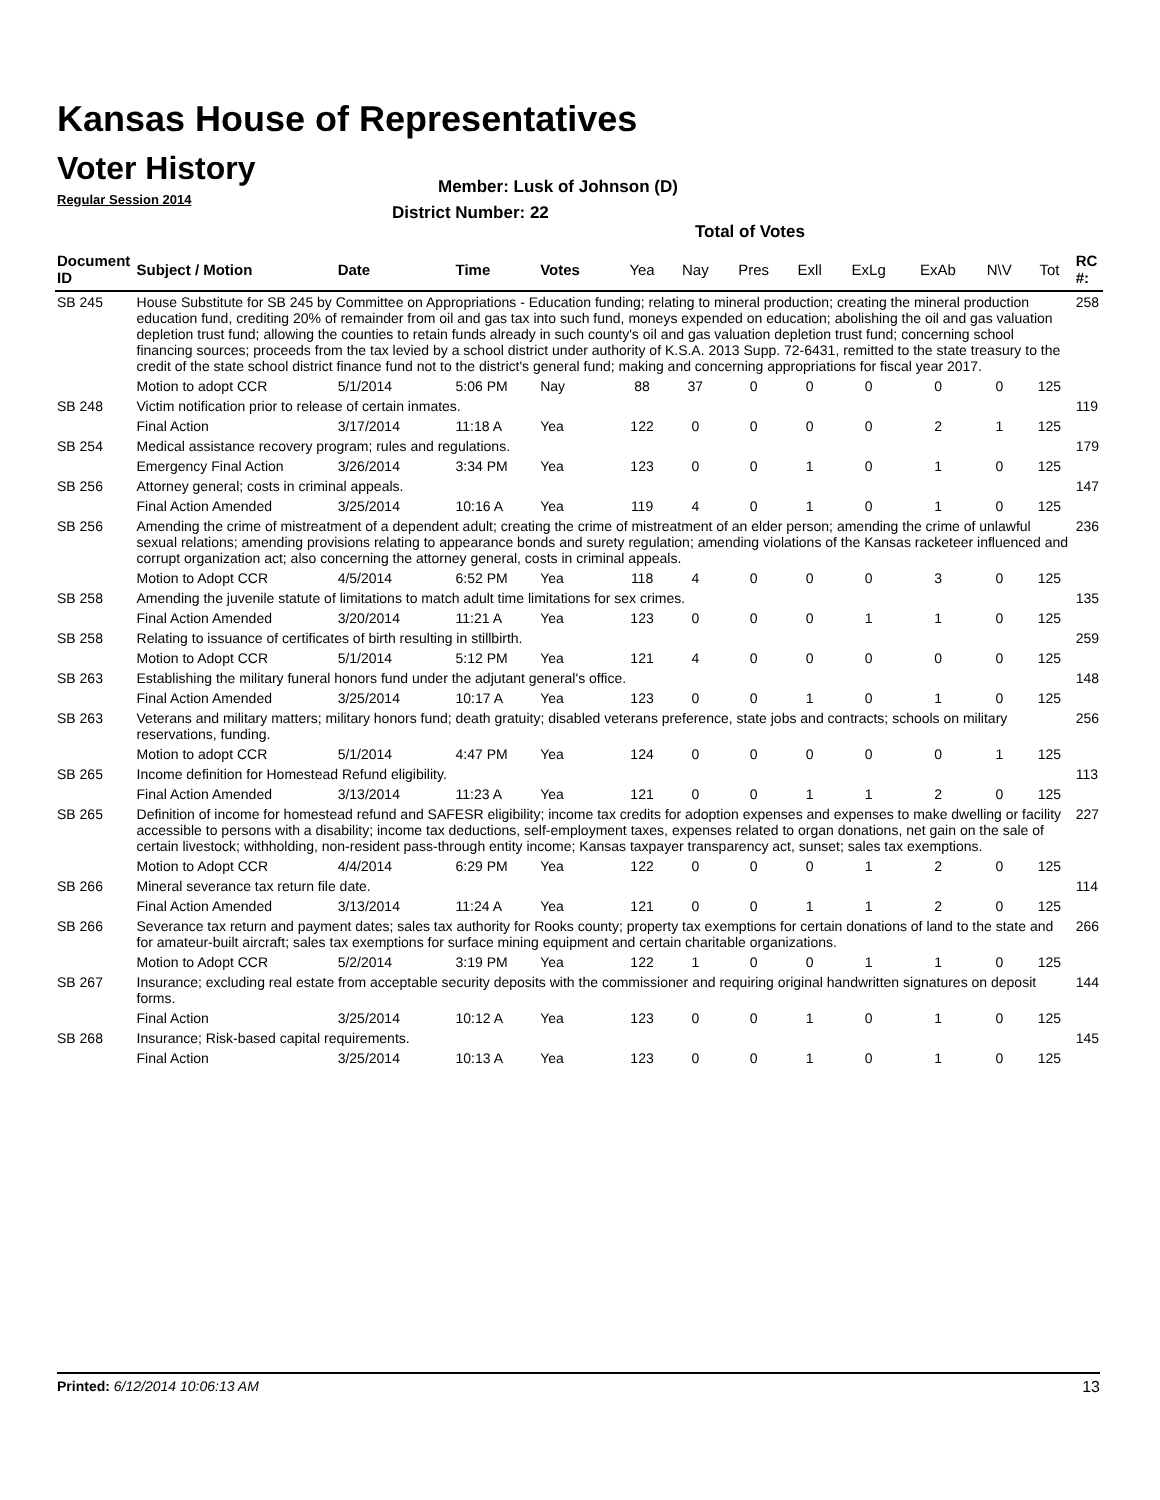Kansas House of Representatives
Voter History
Regular Session 2014
Member: Lusk of Johnson (D)
District Number: 22
Total of Votes
| Document ID | Subject / Motion | Date | Time | Votes | Yea | Nay | Pres | Exll | ExLg | ExAb | N\V | Tot | RC #: |
| --- | --- | --- | --- | --- | --- | --- | --- | --- | --- | --- | --- | --- | --- |
| SB 245 | House Substitute for SB 245 by Committee on Appropriations - Education funding; relating to mineral production; creating the mineral production education fund, crediting 20% of remainder from oil and gas tax into such fund, moneys expended on education; abolishing the oil and gas valuation depletion trust fund; allowing the counties to retain funds already in such county's oil and gas valuation depletion trust fund; concerning school financing sources; proceeds from the tax levied by a school district under authority of K.S.A. 2013 Supp. 72-6431, remitted to the state treasury to the credit of the state school district finance fund not to the district's general fund; making and concerning appropriations for fiscal year 2017. | | | | | | | | | | | | 258 |
| | Motion to adopt CCR | 5/1/2014 | 5:06 PM | Nay | 88 | 37 | 0 | 0 | 0 | 0 | 0 | 125 | |
| SB 248 | Victim notification prior to release of certain inmates. | | | | | | | | | | | | 119 |
| | Final Action | 3/17/2014 | 11:18 A | Yea | 122 | 0 | 0 | 0 | 0 | 2 | 1 | 125 | |
| SB 254 | Medical assistance recovery program; rules and regulations. | | | | | | | | | | | | 179 |
| | Emergency Final Action | 3/26/2014 | 3:34 PM | Yea | 123 | 0 | 0 | 1 | 0 | 1 | 0 | 125 | |
| SB 256 | Attorney general; costs in criminal appeals. | | | | | | | | | | | | 147 |
| | Final Action Amended | 3/25/2014 | 10:16 A | Yea | 119 | 4 | 0 | 1 | 0 | 1 | 0 | 125 | |
| SB 256 | Amending the crime of mistreatment of a dependent adult; creating the crime of mistreatment of an elder person; amending the crime of unlawful sexual relations; amending provisions relating to appearance bonds and surety regulation; amending violations of the Kansas racketeer influenced and corrupt organization act; also concerning the attorney general, costs in criminal appeals. | | | | | | | | | | | | 236 |
| | Motion to Adopt CCR | 4/5/2014 | 6:52 PM | Yea | 118 | 4 | 0 | 0 | 0 | 3 | 0 | 125 | |
| SB 258 | Amending the juvenile statute of limitations to match adult time limitations for sex crimes. | | | | | | | | | | | | 135 |
| | Final Action Amended | 3/20/2014 | 11:21 A | Yea | 123 | 0 | 0 | 0 | 1 | 1 | 0 | 125 | |
| SB 258 | Relating to issuance of certificates of birth resulting in stillbirth. | | | | | | | | | | | | 259 |
| | Motion to Adopt CCR | 5/1/2014 | 5:12 PM | Yea | 121 | 4 | 0 | 0 | 0 | 0 | 0 | 125 | |
| SB 263 | Establishing the military funeral honors fund under the adjutant general's office. | | | | | | | | | | | | 148 |
| | Final Action Amended | 3/25/2014 | 10:17 A | Yea | 123 | 0 | 0 | 1 | 0 | 1 | 0 | 125 | |
| SB 263 | Veterans and military matters; military honors fund; death gratuity; disabled veterans preference, state jobs and contracts; schools on military reservations, funding. | | | | | | | | | | | | 256 |
| | Motion to adopt CCR | 5/1/2014 | 4:47 PM | Yea | 124 | 0 | 0 | 0 | 0 | 0 | 1 | 125 | |
| SB 265 | Income definition for Homestead Refund eligibility. | | | | | | | | | | | | 113 |
| | Final Action Amended | 3/13/2014 | 11:23 A | Yea | 121 | 0 | 0 | 1 | 1 | 2 | 0 | 125 | |
| SB 265 | Definition of income for homestead refund and SAFESR eligibility; income tax credits for adoption expenses and expenses to make dwelling or facility accessible to persons with a disability; income tax deductions, self-employment taxes, expenses related to organ donations, net gain on the sale of certain livestock; withholding, non-resident pass-through entity income; Kansas taxpayer transparency act, sunset; sales tax exemptions. | | | | | | | | | | | | 227 |
| | Motion to Adopt CCR | 4/4/2014 | 6:29 PM | Yea | 122 | 0 | 0 | 0 | 1 | 2 | 0 | 125 | |
| SB 266 | Mineral severance tax return file date. | | | | | | | | | | | | 114 |
| | Final Action Amended | 3/13/2014 | 11:24 A | Yea | 121 | 0 | 0 | 1 | 1 | 2 | 0 | 125 | |
| SB 266 | Severance tax return and payment dates; sales tax authority for Rooks county; property tax exemptions for certain donations of land to the state and for amateur-built aircraft; sales tax exemptions for surface mining equipment and certain charitable organizations. | | | | | | | | | | | | 266 |
| | Motion to Adopt CCR | 5/2/2014 | 3:19 PM | Yea | 122 | 1 | 0 | 0 | 1 | 1 | 0 | 125 | |
| SB 267 | Insurance; excluding real estate from acceptable security deposits with the commissioner and requiring original handwritten signatures on deposit forms. | | | | | | | | | | | | 144 |
| | Final Action | 3/25/2014 | 10:12 A | Yea | 123 | 0 | 0 | 1 | 0 | 1 | 0 | 125 | |
| SB 268 | Insurance; Risk-based capital requirements. | | | | | | | | | | | | 145 |
| | Final Action | 3/25/2014 | 10:13 A | Yea | 123 | 0 | 0 | 1 | 0 | 1 | 0 | 125 | |
Printed: 6/12/2014 10:06:13 AM 13